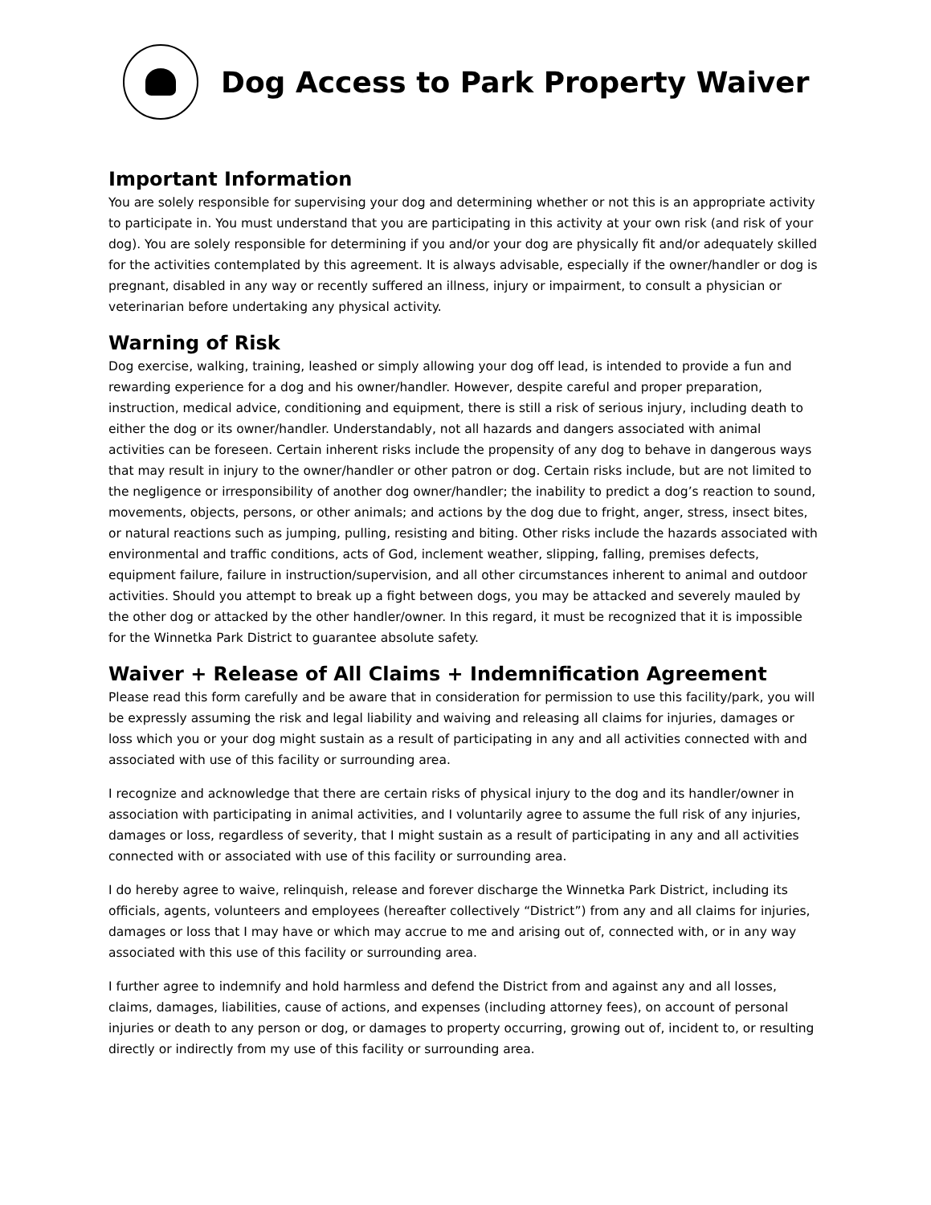Dog Access to Park Property Waiver
Important Information
You are solely responsible for supervising your dog and determining whether or not this is an appropriate activity to participate in. You must understand that you are participating in this activity at your own risk (and risk of your dog). You are solely responsible for determining if you and/or your dog are physically fit and/or adequately skilled for the activities contemplated by this agreement. It is always advisable, especially if the owner/handler or dog is pregnant, disabled in any way or recently suffered an illness, injury or impairment, to consult a physician or veterinarian before undertaking any physical activity.
Warning of Risk
Dog exercise, walking, training, leashed or simply allowing your dog off lead, is intended to provide a fun and rewarding experience for a dog and his owner/handler. However, despite careful and proper preparation, instruction, medical advice, conditioning and equipment, there is still a risk of serious injury, including death to either the dog or its owner/handler. Understandably, not all hazards and dangers associated with animal activities can be foreseen. Certain inherent risks include the propensity of any dog to behave in dangerous ways that may result in injury to the owner/handler or other patron or dog. Certain risks include, but are not limited to the negligence or irresponsibility of another dog owner/handler; the inability to predict a dog’s reaction to sound, movements, objects, persons, or other animals; and actions by the dog due to fright, anger, stress, insect bites, or natural reactions such as jumping, pulling, resisting and biting. Other risks include the hazards associated with environmental and traffic conditions, acts of God, inclement weather, slipping, falling, premises defects, equipment failure, failure in instruction/supervision, and all other circumstances inherent to animal and outdoor activities. Should you attempt to break up a fight between dogs, you may be attacked and severely mauled by the other dog or attacked by the other handler/owner. In this regard, it must be recognized that it is impossible for the Winnetka Park District to guarantee absolute safety.
Waiver + Release of All Claims + Indemnification Agreement
Please read this form carefully and be aware that in consideration for permission to use this facility/park, you will be expressly assuming the risk and legal liability and waiving and releasing all claims for injuries, damages or loss which you or your dog might sustain as a result of participating in any and all activities connected with and associated with use of this facility or surrounding area.
I recognize and acknowledge that there are certain risks of physical injury to the dog and its handler/owner in association with participating in animal activities, and I voluntarily agree to assume the full risk of any injuries, damages or loss, regardless of severity, that I might sustain as a result of participating in any and all activities connected with or associated with use of this facility or surrounding area.
I do hereby agree to waive, relinquish, release and forever discharge the Winnetka Park District, including its officials, agents, volunteers and employees (hereafter collectively “District”) from any and all claims for injuries, damages or loss that I may have or which may accrue to me and arising out of, connected with, or in any way associated with this use of this facility or surrounding area.
I further agree to indemnify and hold harmless and defend the District from and against any and all losses, claims, damages, liabilities, cause of actions, and expenses (including attorney fees), on account of personal injuries or death to any person or dog, or damages to property occurring, growing out of, incident to, or resulting directly or indirectly from my use of this facility or surrounding area.